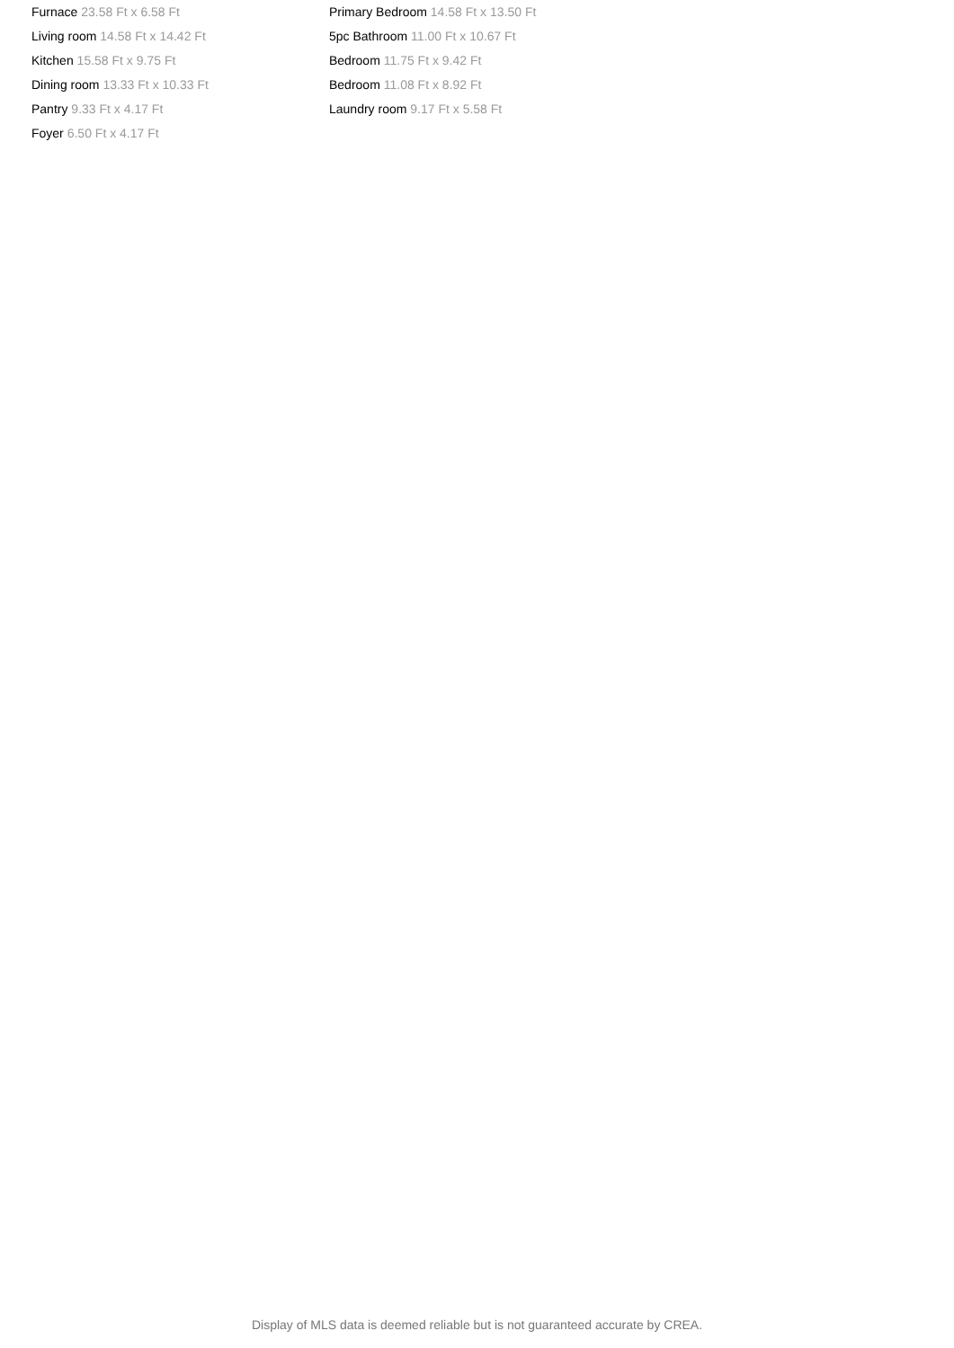Furnace 23.58 Ft x 6.58 Ft
Living room 14.58 Ft x 14.42 Ft
Kitchen 15.58 Ft x 9.75 Ft
Dining room 13.33 Ft x 10.33 Ft
Pantry 9.33 Ft x 4.17 Ft
Foyer 6.50 Ft x 4.17 Ft
Primary Bedroom 14.58 Ft x 13.50 Ft
5pc Bathroom 11.00 Ft x 10.67 Ft
Bedroom 11.75 Ft x 9.42 Ft
Bedroom 11.08 Ft x 8.92 Ft
Laundry room 9.17 Ft x 5.58 Ft
Display of MLS data is deemed reliable but is not guaranteed accurate by CREA.